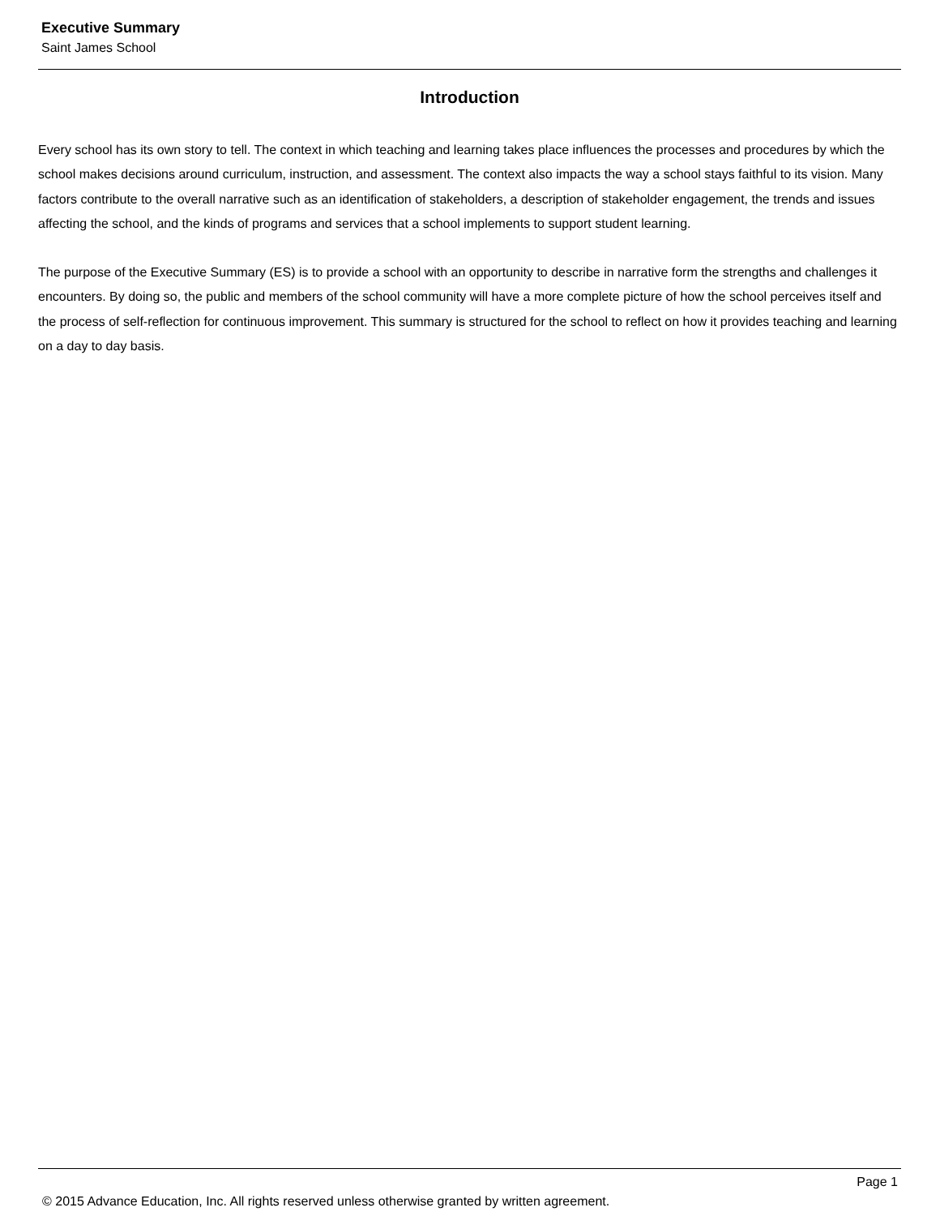Executive Summary
Saint James School
Introduction
Every school has its own story to tell. The context in which teaching and learning takes place influences the processes and procedures by which the school makes decisions around curriculum, instruction, and assessment. The context also impacts the way a school stays faithful to its vision. Many factors contribute to the overall narrative such as an identification of stakeholders, a description of stakeholder engagement, the trends and issues affecting the school, and the kinds of programs and services that a school implements to support student learning.
The purpose of the Executive Summary (ES) is to provide a school with an opportunity to describe in narrative form the strengths and challenges it encounters. By doing so, the public and members of the school community will have a more complete picture of how the school perceives itself and the process of self-reflection for continuous improvement. This summary is structured for the school to reflect on how it provides teaching and learning on a day to day basis.
Page 1
© 2015 Advance Education, Inc. All rights reserved unless otherwise granted by written agreement.